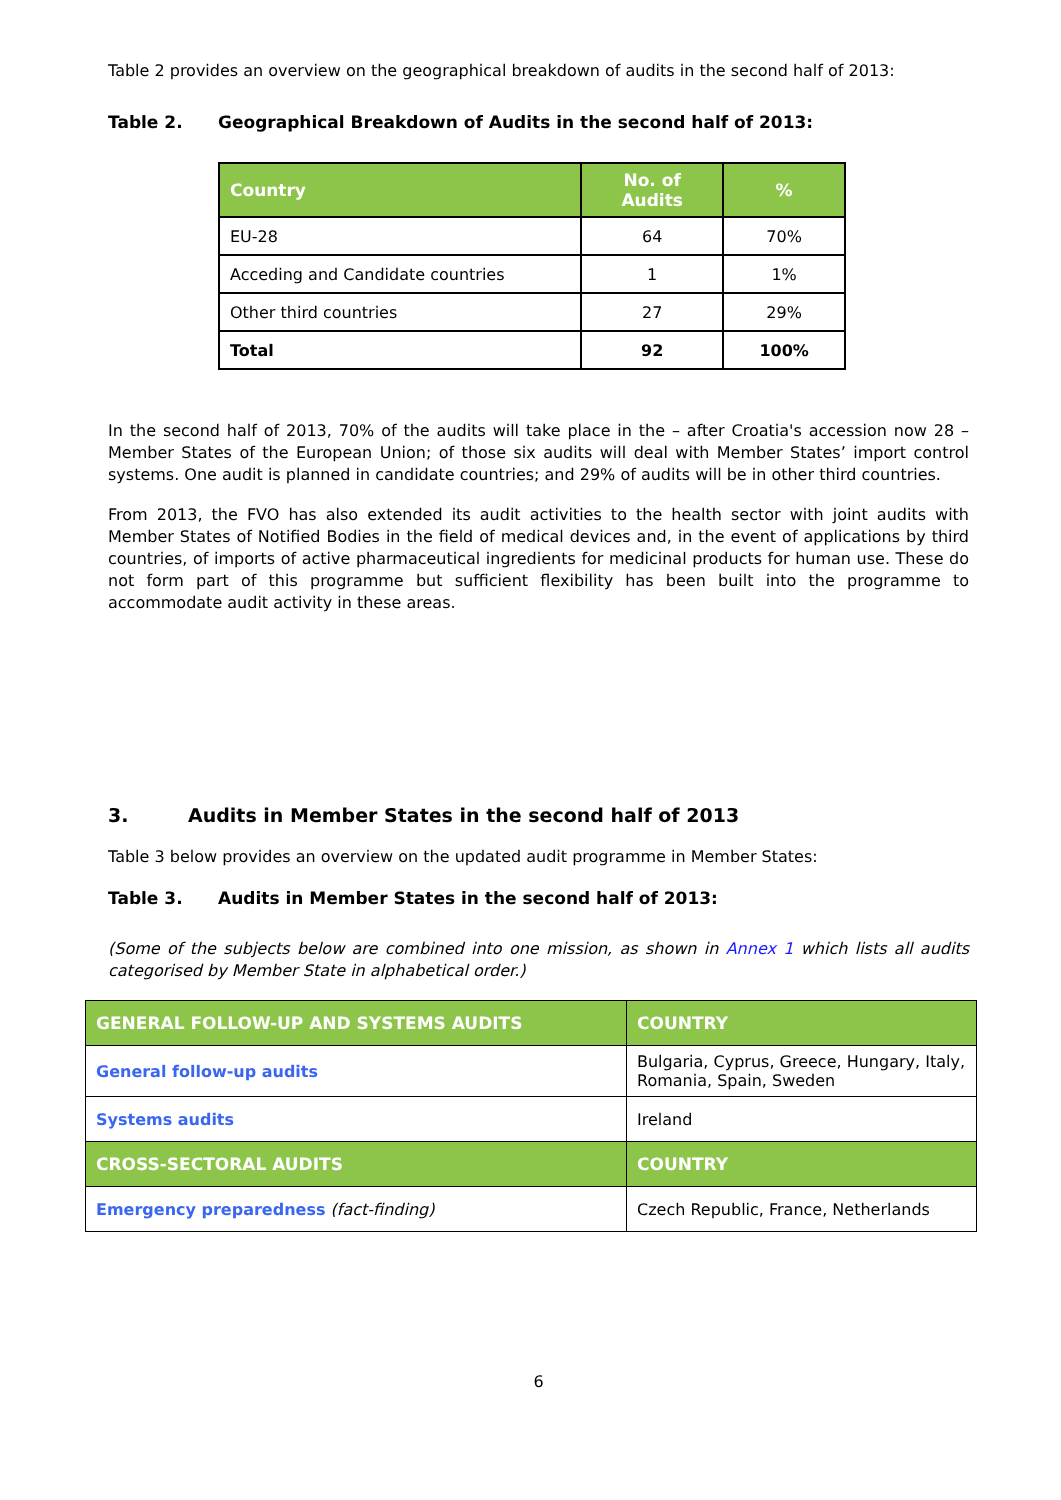Table 2 provides an overview on the geographical breakdown of audits in the second half of 2013:
Table 2. Geographical Breakdown of Audits in the second half of 2013:
| Country | No. of Audits | % |
| --- | --- | --- |
| EU-28 | 64 | 70% |
| Acceding and Candidate countries | 1 | 1% |
| Other third countries | 27 | 29% |
| Total | 92 | 100% |
In the second half of 2013, 70% of the audits will take place in the – after Croatia's accession now 28 – Member States of the European Union; of those six audits will deal with Member States’ import control systems. One audit is planned in candidate countries; and 29% of audits will be in other third countries.
From 2013, the FVO has also extended its audit activities to the health sector with joint audits with Member States of Notified Bodies in the field of medical devices and, in the event of applications by third countries, of imports of active pharmaceutical ingredients for medicinal products for human use. These do not form part of this programme but sufficient flexibility has been built into the programme to accommodate audit activity in these areas.
3. Audits in Member States in the second half of 2013
Table 3 below provides an overview on the updated audit programme in Member States:
Table 3. Audits in Member States in the second half of 2013:
(Some of the subjects below are combined into one mission, as shown in Annex 1 which lists all audits categorised by Member State in alphabetical order.)
| GENERAL FOLLOW-UP AND SYSTEMS AUDITS | COUNTRY |
| --- | --- |
| General follow-up audits | Bulgaria, Cyprus, Greece, Hungary, Italy, Romania, Spain, Sweden |
| Systems audits | Ireland |
| CROSS-SECTORAL AUDITS | COUNTRY |
| Emergency preparedness (fact-finding) | Czech Republic, France, Netherlands |
6